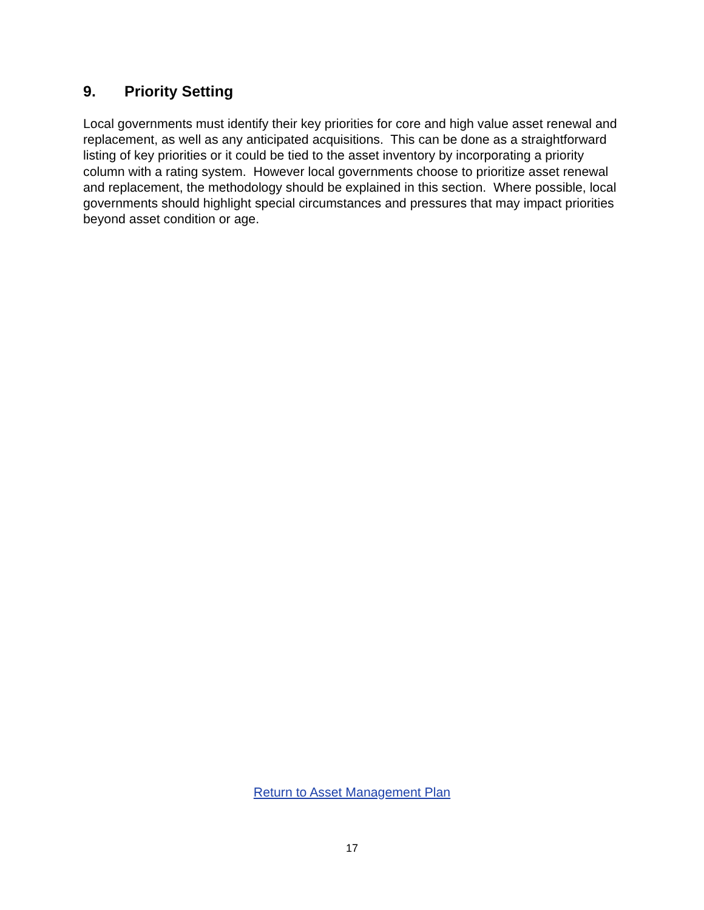9. Priority Setting
Local governments must identify their key priorities for core and high value asset renewal and replacement, as well as any anticipated acquisitions. This can be done as a straightforward listing of key priorities or it could be tied to the asset inventory by incorporating a priority column with a rating system. However local governments choose to prioritize asset renewal and replacement, the methodology should be explained in this section. Where possible, local governments should highlight special circumstances and pressures that may impact priorities beyond asset condition or age.
Return to Asset Management Plan
17